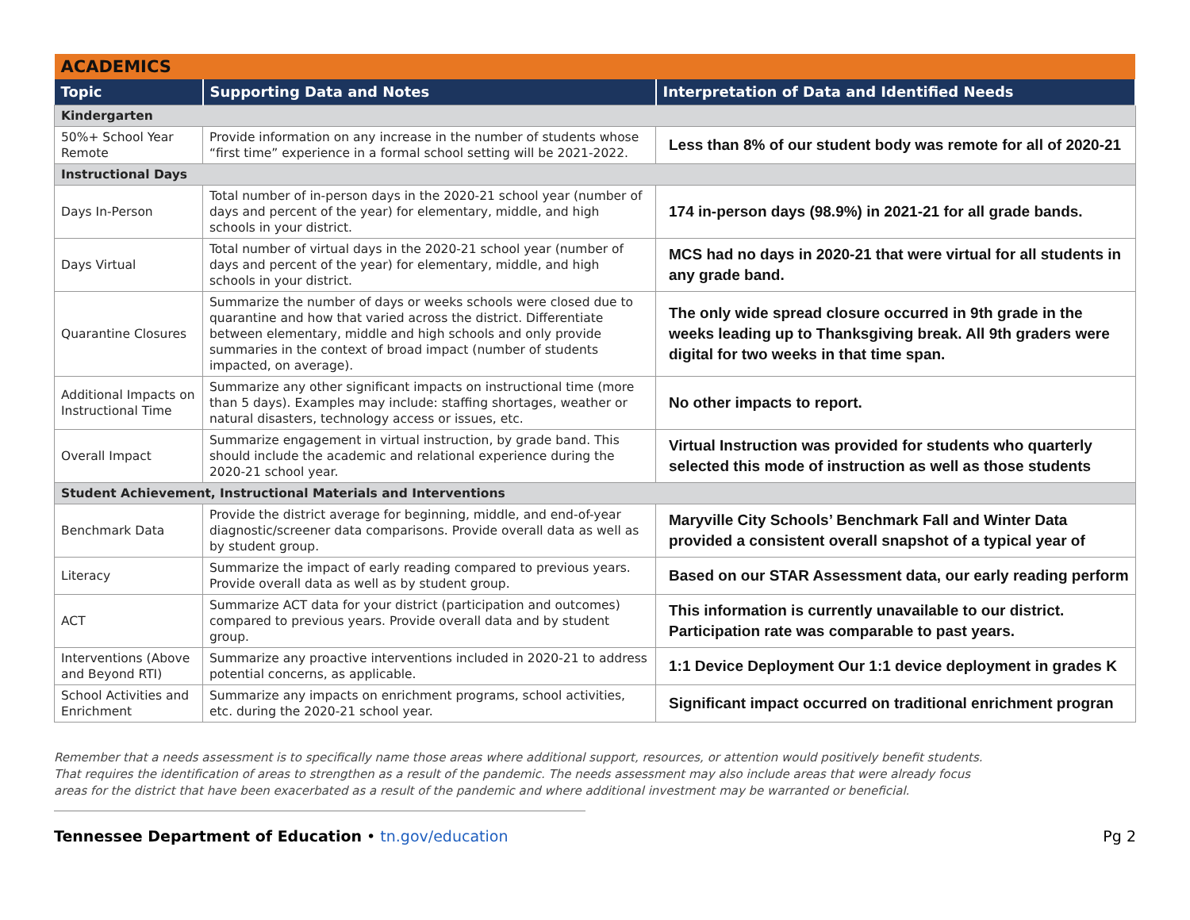| ACADEMICS | | |
| --- | --- | --- |
| Topic | Supporting Data and Notes | Interpretation of Data and Identified Needs |
| Kindergarten | | |
| 50%+ School Year Remote | Provide information on any increase in the number of students whose “first time” experience in a formal school setting will be 2021-2022. | Less than 8% of our student body was remote for all of 2020-21 |
| Instructional Days | | |
| Days In-Person | Total number of in-person days in the 2020-21 school year (number of days and percent of the year) for elementary, middle, and high schools in your district. | 174 in-person days (98.9%) in 2021-21 for all grade bands. |
| Days Virtual | Total number of virtual days in the 2020-21 school year (number of days and percent of the year) for elementary, middle, and high schools in your district. | MCS had no days in 2020-21 that were virtual for all students in any grade band. |
| Quarantine Closures | Summarize the number of days or weeks schools were closed due to quarantine and how that varied across the district. Differentiate between elementary, middle and high schools and only provide summaries in the context of broad impact (number of students impacted, on average). | The only wide spread closure occurred in 9th grade in the weeks leading up to Thanksgiving break. All 9th graders were digital for two weeks in that time span. |
| Additional Impacts on Instructional Time | Summarize any other significant impacts on instructional time (more than 5 days). Examples may include: staffing shortages, weather or natural disasters, technology access or issues, etc. | No other impacts to report. |
| Overall Impact | Summarize engagement in virtual instruction, by grade band. This should include the academic and relational experience during the 2020-21 school year. | Virtual Instruction was provided for students who quarterly selected this mode of instruction as well as those students |
| Student Achievement, Instructional Materials and Interventions | | |
| Benchmark Data | Provide the district average for beginning, middle, and end-of-year diagnostic/screener data comparisons. Provide overall data as well as by student group. | Maryville City Schools’ Benchmark Fall and Winter Data provided a consistent overall snapshot of a typical year of |
| Literacy | Summarize the impact of early reading compared to previous years. Provide overall data as well as by student group. | Based on our STAR Assessment data, our early reading perform |
| ACT | Summarize ACT data for your district (participation and outcomes) compared to previous years. Provide overall data and by student group. | This information is currently unavailable to our district. Participation rate was comparable to past years. |
| Interventions (Above and Beyond RTI) | Summarize any proactive interventions included in 2020-21 to address potential concerns, as applicable. | 1:1 Device Deployment Our 1:1 device deployment in grades K |
| School Activities and Enrichment | Summarize any impacts on enrichment programs, school activities, etc. during the 2020-21 school year. | Significant impact occurred on traditional enrichment progran |
Remember that a needs assessment is to specifically name those areas where additional support, resources, or attention would positively benefit students.
That requires the identification of areas to strengthen as a result of the pandemic. The needs assessment may also include areas that were already focus
areas for the district that have been exacerbated as a result of the pandemic and where additional investment may be warranted or beneficial.
Tennessee Department of Education • tn.gov/education Pg 2